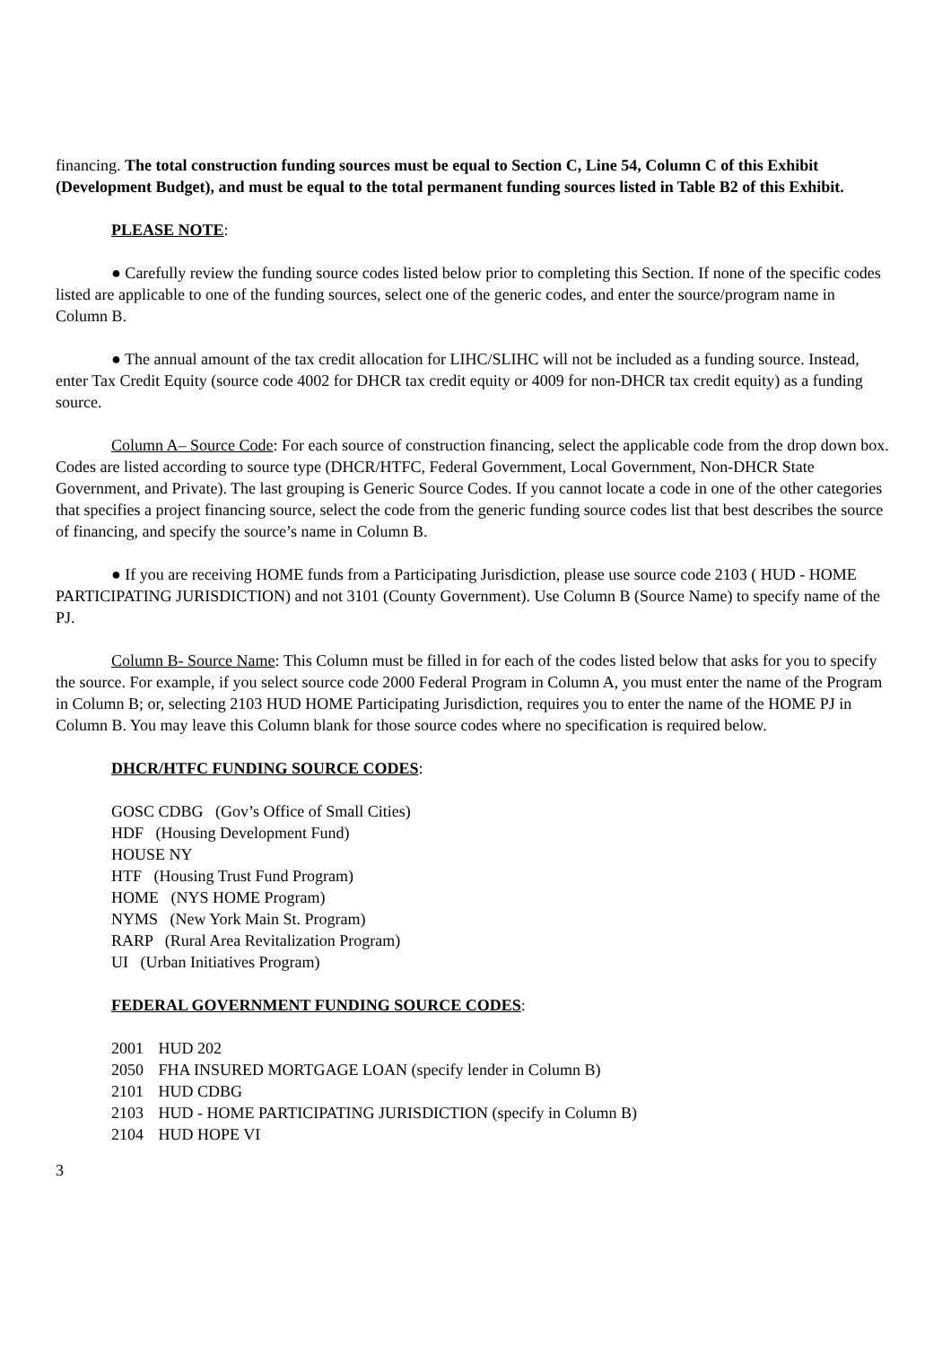financing. The total construction funding sources must be equal to Section C, Line 54, Column C of this Exhibit (Development Budget), and must be equal to the total permanent funding sources listed in Table B2 of this Exhibit.
PLEASE NOTE:
● Carefully review the funding source codes listed below prior to completing this Section. If none of the specific codes listed are applicable to one of the funding sources, select one of the generic codes, and enter the source/program name in Column B.
● The annual amount of the tax credit allocation for LIHC/SLIHC will not be included as a funding source. Instead, enter Tax Credit Equity (source code 4002 for DHCR tax credit equity or 4009 for non-DHCR tax credit equity) as a funding source.
Column A– Source Code: For each source of construction financing, select the applicable code from the drop down box. Codes are listed according to source type (DHCR/HTFC, Federal Government, Local Government, Non-DHCR State Government, and Private). The last grouping is Generic Source Codes. If you cannot locate a code in one of the other categories that specifies a project financing source, select the code from the generic funding source codes list that best describes the source of financing, and specify the source’s name in Column B.
● If you are receiving HOME funds from a Participating Jurisdiction, please use source code 2103 ( HUD - HOME PARTICIPATING JURISDICTION) and not 3101 (County Government). Use Column B (Source Name) to specify name of the PJ.
Column B- Source Name: This Column must be filled in for each of the codes listed below that asks for you to specify the source. For example, if you select source code 2000 Federal Program in Column A, you must enter the name of the Program in Column B; or, selecting 2103 HUD HOME Participating Jurisdiction, requires you to enter the name of the HOME PJ in Column B. You may leave this Column blank for those source codes where no specification is required below.
DHCR/HTFC FUNDING SOURCE CODES:
GOSC CDBG (Gov’s Office of Small Cities)
HDF (Housing Development Fund)
HOUSE NY
HTF (Housing Trust Fund Program)
HOME (NYS HOME Program)
NYMS (New York Main St. Program)
RARP (Rural Area Revitalization Program)
UI (Urban Initiatives Program)
FEDERAL GOVERNMENT FUNDING SOURCE CODES:
2001 HUD 202
2050 FHA INSURED MORTGAGE LOAN (specify lender in Column B)
2101 HUD CDBG
2103 HUD - HOME PARTICIPATING JURISDICTION (specify in Column B)
2104 HUD HOPE VI
3